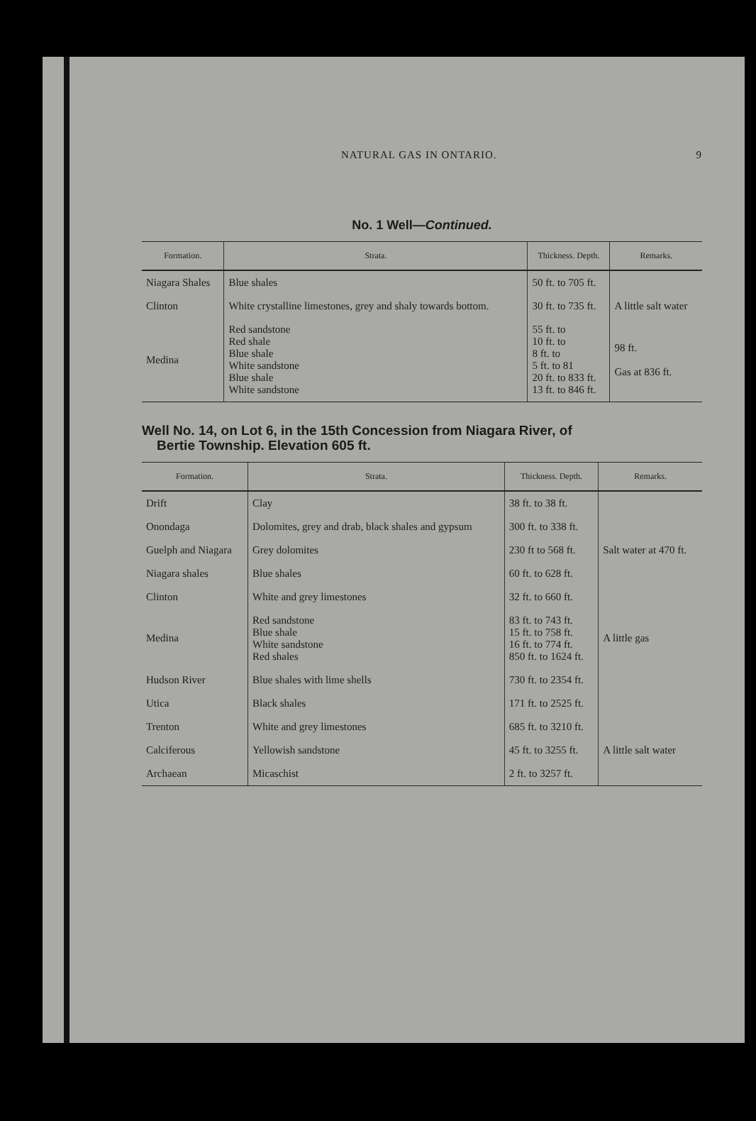NATURAL GAS IN ONTARIO. 9
No. 1 Well—Continued.
| Formation. | Strata. | Thickness. Depth. | Remarks. |
| --- | --- | --- | --- |
| Niagara Shales | Blue shales | 50 ft. to 705 ft. | |
| Clinton | White crystalline limestones, grey and shaly towards bottom. | 30 ft. to 735 ft. | A little salt water |
| Medina | Red sandstone Red shale Blue shale White sandstone Blue shale White sandstone | 55 ft. to 10 ft. to 8 ft. to 5 ft. to 81 20 ft. to 833 ft. 13 ft. to 846 ft. | 98 ft. Gas at 836 ft. |
Well No. 14, on Lot 6, in the 15th Concession from Niagara River, of
Bertie Township. Elevation 605 ft.
| Formation. | Strata. | Thickness. Depth. | Remarks. |
| --- | --- | --- | --- |
| Drift | Clay | 38 ft. to 38 ft. | |
| Onondaga | Dolomites, grey and drab, black shales and gypsum | 300 ft. to 338 ft. | |
| Guelph and Niagara | Grey dolomites | 230 ft to 568 ft. | Salt water at 470 ft. |
| Niagara shales | Blue shales | 60 ft. to 628 ft. | |
| Clinton | White and grey limestones | 32 ft. to 660 ft. | |
| Medina | Red sandstone Blue shale White sandstone Red shales | 83 ft. to 743 ft. 15 ft. to 758 ft. 16 ft. to 774 ft. 850 ft. to 1624 ft. | A little gas |
| Hudson River | Blue shales with lime shells | 730 ft. to 2354 ft. | |
| Utica | Black shales | 171 ft. to 2525 ft. | |
| Trenton | White and grey limestones | 685 ft. to 3210 ft. | |
| Calciferous | Yellowish sandstone | 45 ft. to 3255 ft. | A little salt water |
| Archaean | Micaschist | 2 ft. to 3257 ft. | |